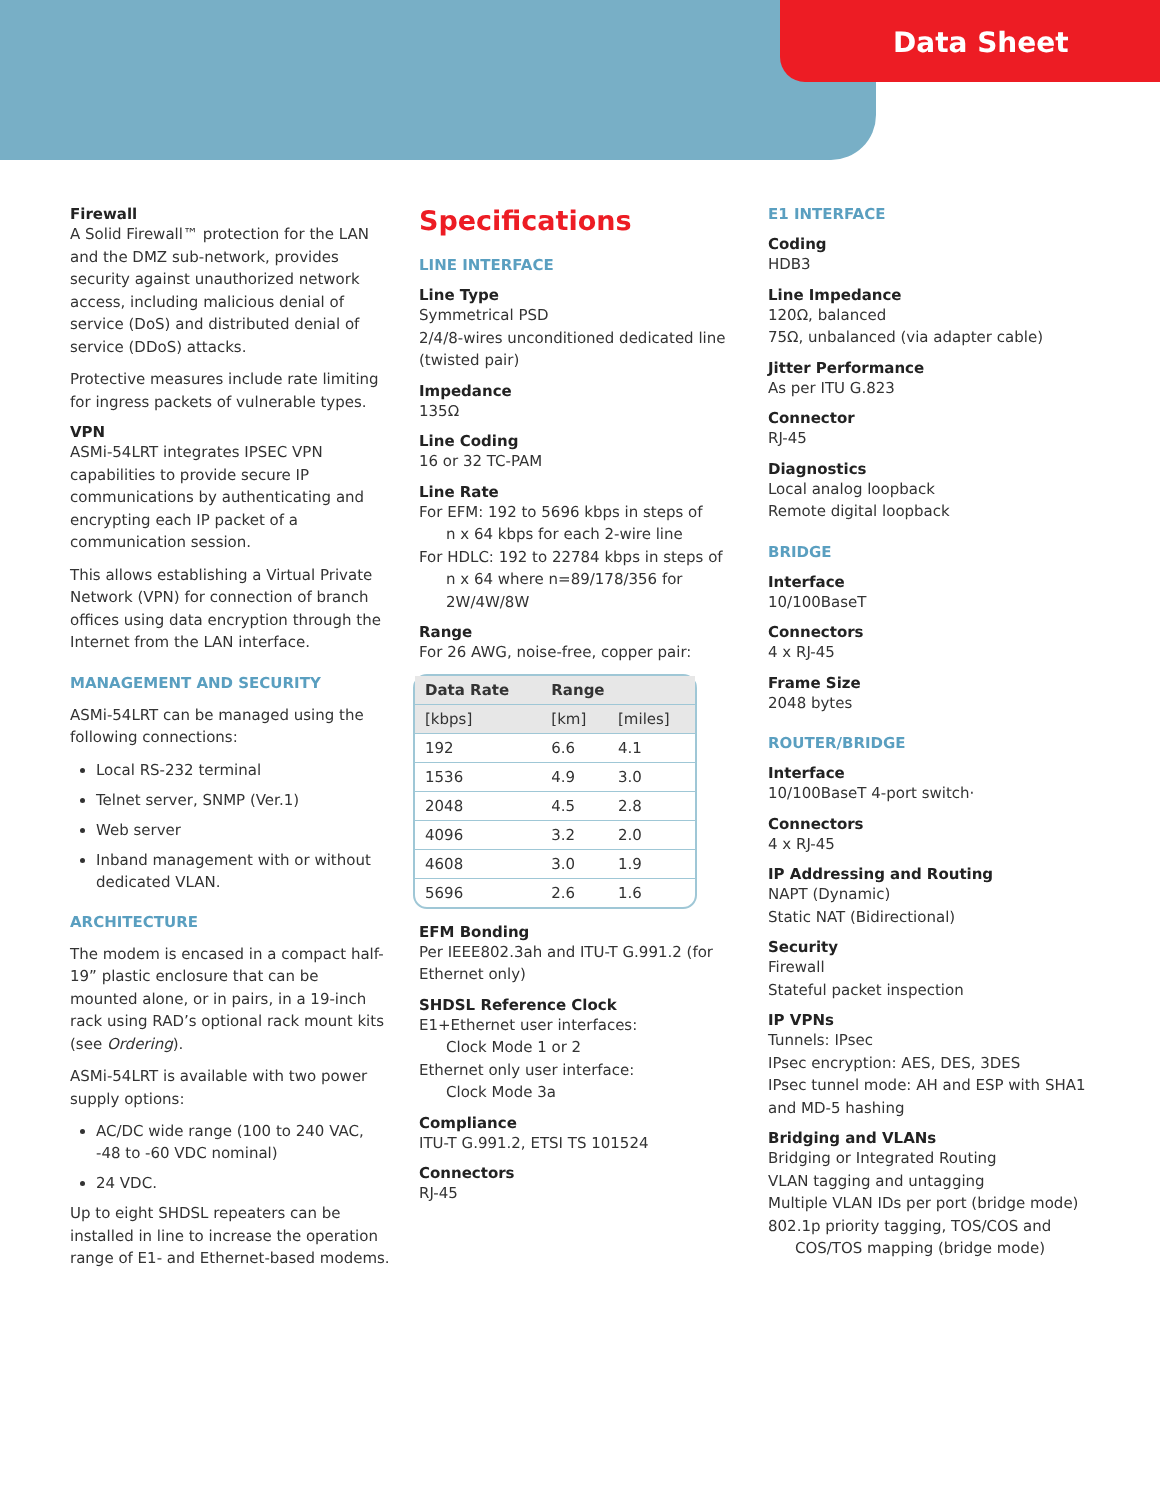Data Sheet
Firewall
A Solid Firewall™ protection for the LAN and the DMZ sub-network, provides security against unauthorized network access, including malicious denial of service (DoS) and distributed denial of service (DDoS) attacks.
Protective measures include rate limiting for ingress packets of vulnerable types.
VPN
ASMi-54LRT integrates IPSEC VPN capabilities to provide secure IP communications by authenticating and encrypting each IP packet of a communication session.
This allows establishing a Virtual Private Network (VPN) for connection of branch offices using data encryption through the Internet from the LAN interface.
MANAGEMENT AND SECURITY
ASMi-54LRT can be managed using the following connections:
Local RS-232 terminal
Telnet server, SNMP (Ver.1)
Web server
Inband management with or without dedicated VLAN.
ARCHITECTURE
The modem is encased in a compact half-19” plastic enclosure that can be mounted alone, or in pairs, in a 19-inch rack using RAD’s optional rack mount kits (see Ordering).
ASMi-54LRT is available with two power supply options:
AC/DC wide range (100 to 240 VAC, -48 to -60 VDC nominal)
24 VDC.
Up to eight SHDSL repeaters can be installed in line to increase the operation range of E1- and Ethernet-based modems.
Specifications
LINE INTERFACE
Line Type
Symmetrical PSD
2/4/8-wires unconditioned dedicated line (twisted pair)
Impedance
135Ω
Line Coding
16 or 32 TC-PAM
Line Rate
For EFM: 192 to 5696 kbps in steps of
n x 64 kbps for each 2-wire line
For HDLC: 192 to 22784 kbps in steps of
n x 64 where n=89/178/356 for 2W/4W/8W
Range
For 26 AWG, noise-free, copper pair:
| Data Rate | Range | |
| --- | --- | --- |
| [kbps] | [km] | [miles] |
| 192 | 6.6 | 4.1 |
| 1536 | 4.9 | 3.0 |
| 2048 | 4.5 | 2.8 |
| 4096 | 3.2 | 2.0 |
| 4608 | 3.0 | 1.9 |
| 5696 | 2.6 | 1.6 |
EFM Bonding
Per IEEE802.3ah and ITU-T G.991.2 (for Ethernet only)
SHDSL Reference Clock
E1+Ethernet user interfaces:
Clock Mode 1 or 2
Ethernet only user interface:
Clock Mode 3a
Compliance
ITU-T G.991.2, ETSI TS 101524
Connectors
RJ-45
E1 INTERFACE
Coding
HDB3
Line Impedance
120Ω, balanced
75Ω, unbalanced (via adapter cable)
Jitter Performance
As per ITU G.823
Connector
RJ-45
Diagnostics
Local analog loopback
Remote digital loopback
BRIDGE
Interface
10/100BaseT
Connectors
4 x RJ-45
Frame Size
2048 bytes
ROUTER/BRIDGE
Interface
10/100BaseT 4-port switch·
Connectors
4 x RJ-45
IP Addressing and Routing
NAPT (Dynamic)
Static NAT (Bidirectional)
Security
Firewall
Stateful packet inspection
IP VPNs
Tunnels: IPsec
IPsec encryption: AES, DES, 3DES
IPsec tunnel mode: AH and ESP with SHA1 and MD-5 hashing
Bridging and VLANs
Bridging or Integrated Routing
VLAN tagging and untagging
Multiple VLAN IDs per port (bridge mode)
802.1p priority tagging, TOS/COS and
COS/TOS mapping (bridge mode)